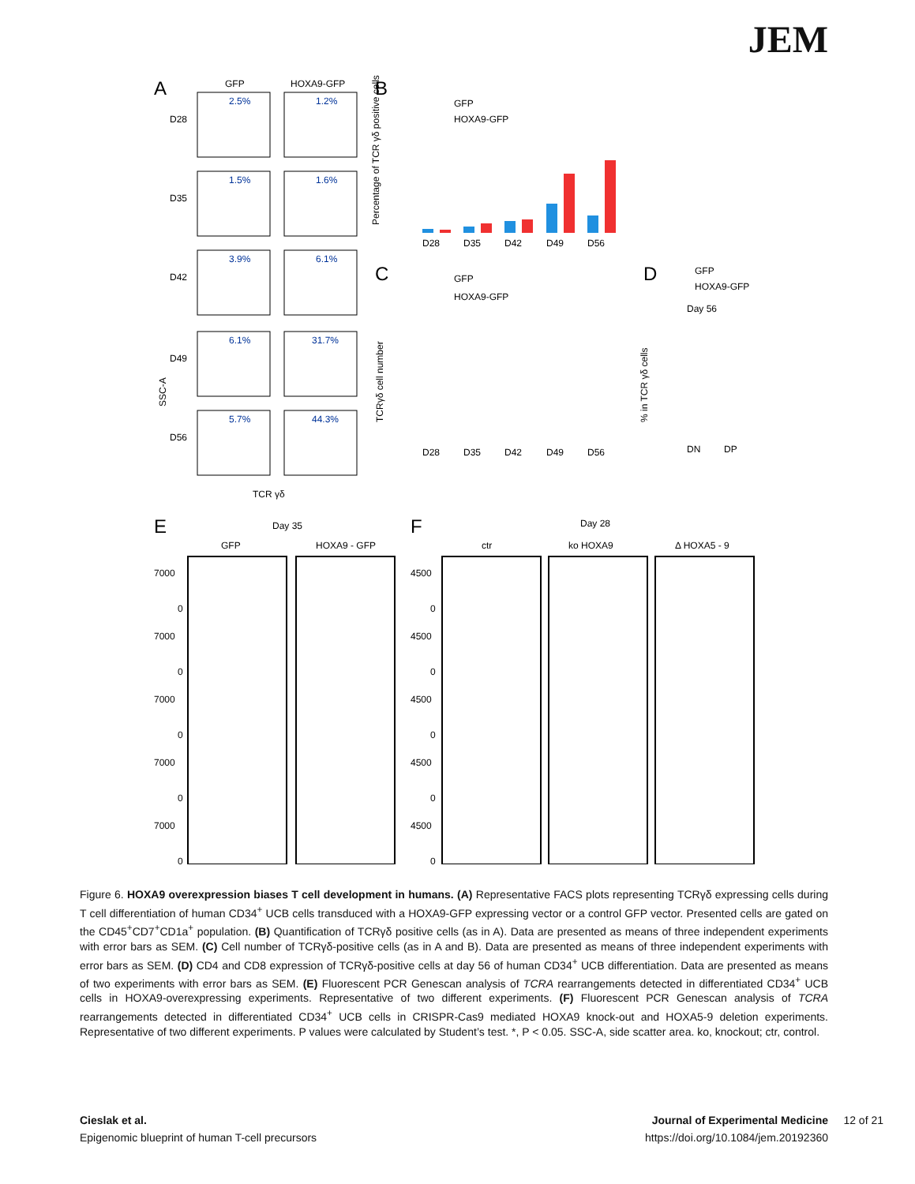JEM
A
GFP
HOXA9-GFP
D28
D35
D42
D49
D56
2.5%
1.2%
1.5%
1.6%
3.9%
6.1%
6.1%
31.7%
5.7%
44.3%
TCR γδ
SSC-A
B
GFP
HOXA9-GFP
Percentage of TCR γδ positive cells
D28
D35
D42
D49
D56
C
GFP
HOXA9-GFP
TCRγδ cell number
D28
D35
D42
D49
D56
D
GFP
HOXA9-GFP
Day 56
% in TCR γδ cells
DN
DP
E
Day 35
GFP
HOXA9 - GFP
F
Day 28
ctr
ko HOXA9
Δ HOXA5 - 9
7000
0
7000
0
7000
0
7000
0
7000
0
4500
0
4500
0
4500
0
4500
0
4500
0
Figure 6. HOXA9 overexpression biases T cell development in humans. (A) Representative FACS plots representing TCRγδ expressing cells during T cell differentiation of human CD34<sup>+</sup> UCB cells transduced with a HOXA9-GFP expressing vector or a control GFP vector. Presented cells are gated on the CD45<sup>+</sup>CD7<sup>+</sup>CD1a<sup>+</sup> population. (B) Quantification of TCRγδ positive cells (as in A). Data are presented as means of three independent experiments with error bars as SEM. (C) Cell number of TCRγδ-positive cells (as in A and B). Data are presented as means of three independent experiments with error bars as SEM. (D) CD4 and CD8 expression of TCRγδ-positive cells at day 56 of human CD34<sup>+</sup> UCB differentiation. Data are presented as means of two experiments with error bars as SEM. (E) Fluorescent PCR Genescan analysis of TCRA rearrangements detected in differentiated CD34<sup>+</sup> UCB cells in HOXA9-overexpressing experiments. Representative of two different experiments. (F) Fluorescent PCR Genescan analysis of TCRA rearrangements detected in differentiated CD34<sup>+</sup> UCB cells in CRISPR-Cas9 mediated HOXA9 knock-out and HOXA5-9 deletion experiments. Representative of two different experiments. P values were calculated by Student’s test. *, P < 0.05. SSC-A, side scatter area. ko, knockout; ctr, control.
Cieslak et al.
Epigenomic blueprint of human T-cell precursors
Journal of Experimental Medicine
https://doi.org/10.1084/jem.20192360
12 of 21